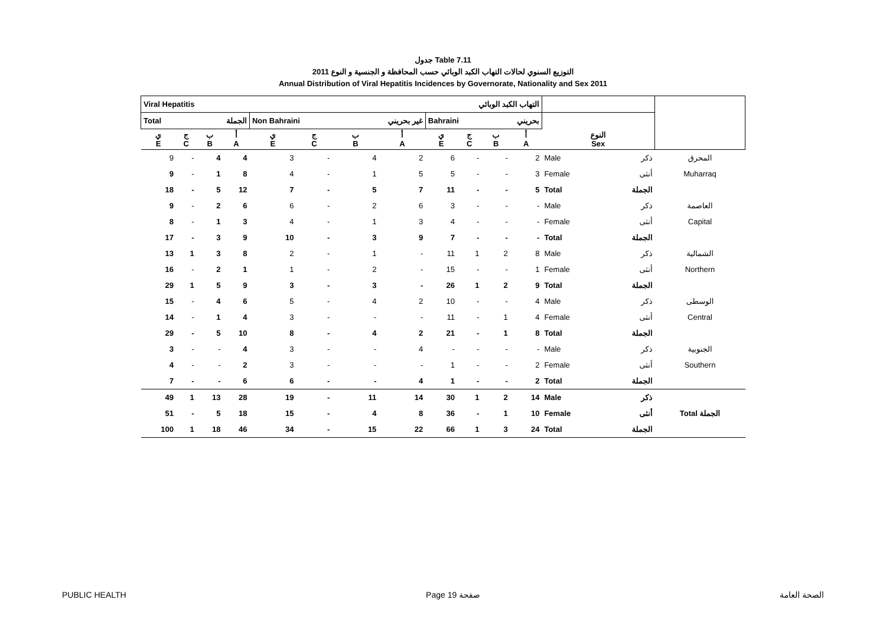جدول Table 7.11
التوزيع السنوي لحالات التهاب الكبد الوبائي حسب المحافظة و الجنسية و النوع 2011
Annual Distribution of Viral Hepatitis Incidences by Governorate, Nationality and Sex 2011
| Viral Hepatitis التهاب الكبد الوبائي | | | | | | | | | | | | | | |
| Total الجملة | | | | Non Bahraini غير بحريني | | | | Bahraini بحريني | | | | | | |
| ي E | ج C | ب B | أ A | ي E | ج C | ب B | أ A | ي E | ج C | ب B | أ A | النوع Sex | | |
| 9 | - | 4 | 4 | 3 | - | 4 | 2 | 6 | - | - | 2 | Male | ذكر | المحرق |
| 9 | - | 1 | 8 | 4 | - | 1 | 5 | 5 | - | - | 3 | Female | أنثى | Muharraq |
| 18 | - | 5 | 12 | 7 | - | 5 | 7 | 11 | - | - | 5 | Total | الجملة | |
| 9 | - | 2 | 6 | 6 | - | 2 | 6 | 3 | - | - | - | Male | ذكر | العاصمة |
| 8 | - | 1 | 3 | 4 | - | 1 | 3 | 4 | - | - | - | Female | أنثى | Capital |
| 17 | - | 3 | 9 | 10 | - | 3 | 9 | 7 | - | - | - | Total | الجملة | |
| 13 | 1 | 3 | 8 | 2 | - | 1 | - | 11 | 1 | 2 | 8 | Male | ذكر | الشمالية |
| 16 | - | 2 | 1 | 1 | - | 2 | - | 15 | - | - | 1 | Female | أنثى | Northern |
| 29 | 1 | 5 | 9 | 3 | - | 3 | - | 26 | 1 | 2 | 9 | Total | الجملة | |
| 15 | - | 4 | 6 | 5 | - | 4 | 2 | 10 | - | - | 4 | Male | ذكر | الوسطى |
| 14 | - | 1 | 4 | 3 | - | - | - | 11 | - | 1 | 4 | Female | أنثى | Central |
| 29 | - | 5 | 10 | 8 | - | 4 | 2 | 21 | - | 1 | 8 | Total | الجملة | |
| 3 | - | - | 4 | 3 | - | - | 4 | - | - | - | - | Male | ذكر | الجنوبية |
| 4 | - | - | 2 | 3 | - | - | - | 1 | - | - | 2 | Female | أنثى | Southern |
| 7 | - | - | 6 | 6 | - | - | 4 | 1 | - | - | 2 | Total | الجملة | |
| 49 | 1 | 13 | 28 | 19 | - | 11 | 14 | 30 | 1 | 2 | 14 | Male | ذكر | |
| 51 | - | 5 | 18 | 15 | - | 4 | 8 | 36 | - | 1 | 10 | Female | أنثى | Total الجملة |
| 100 | 1 | 18 | 46 | 34 | - | 15 | 22 | 66 | 1 | 3 | 24 | Total | الجملة | |
PUBLIC HEALTH Page 19 صفحة الصحة العامة